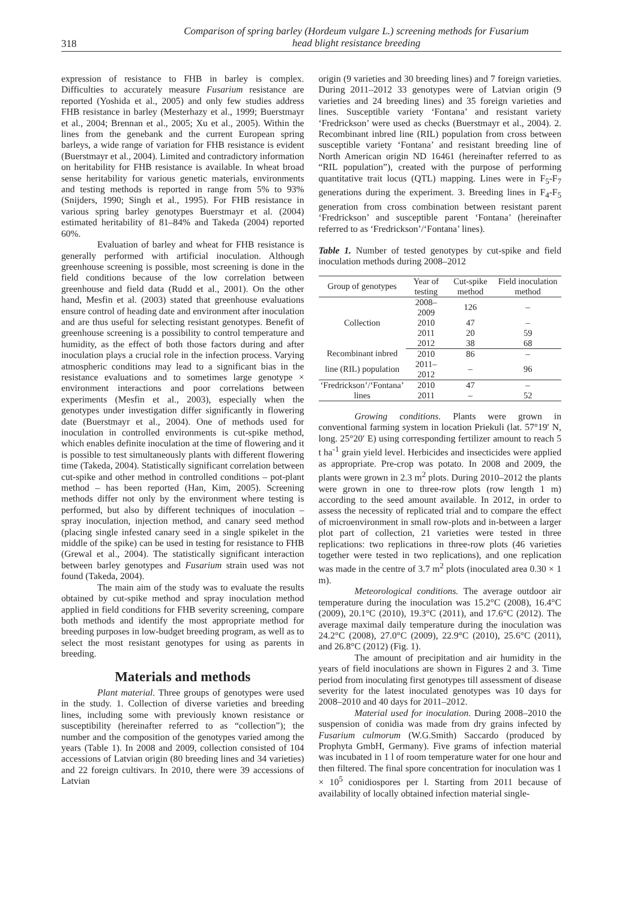318
Comparison of spring barley (Hordeum vulgare L.) screening methods for Fusarium
head blight resistance breeding
expression of resistance to FHB in barley is complex. Difficulties to accurately measure Fusarium resistance are reported (Yoshida et al., 2005) and only few studies address FHB resistance in barley (Mesterhazy et al., 1999; Buerstmayr et al., 2004; Brennan et al., 2005; Xu et al., 2005). Within the lines from the genebank and the current European spring barleys, a wide range of variation for FHB resistance is evident (Buerstmayr et al., 2004). Limited and contradictory information on heritability for FHB resistance is available. In wheat broad sense heritability for various genetic materials, environments and testing methods is reported in range from 5% to 93% (Snijders, 1990; Singh et al., 1995). For FHB resistance in various spring barley genotypes Buerstmayr et al. (2004) estimated heritability of 81–84% and Takeda (2004) reported 60%.
Evaluation of barley and wheat for FHB resistance is generally performed with artificial inoculation. Although greenhouse screening is possible, most screening is done in the field conditions because of the low correlation between greenhouse and field data (Rudd et al., 2001). On the other hand, Mesfin et al. (2003) stated that greenhouse evaluations ensure control of heading date and environment after inoculation and are thus useful for selecting resistant genotypes. Benefit of greenhouse screening is a possibility to control temperature and humidity, as the effect of both those factors during and after inoculation plays a crucial role in the infection process. Varying atmospheric conditions may lead to a significant bias in the resistance evaluations and to sometimes large genotype × environment interactions and poor correlations between experiments (Mesfin et al., 2003), especially when the genotypes under investigation differ significantly in flowering date (Buerstmayr et al., 2004). One of methods used for inoculation in controlled environments is cut-spike method, which enables definite inoculation at the time of flowering and it is possible to test simultaneously plants with different flowering time (Takeda, 2004). Statistically significant correlation between cut-spike and other method in controlled conditions – pot-plant method – has been reported (Han, Kim, 2005). Screening methods differ not only by the environment where testing is performed, but also by different techniques of inoculation – spray inoculation, injection method, and canary seed method (placing single infested canary seed in a single spikelet in the middle of the spike) can be used in testing for resistance to FHB (Grewal et al., 2004). The statistically significant interaction between barley genotypes and Fusarium strain used was not found (Takeda, 2004).
The main aim of the study was to evaluate the results obtained by cut-spike method and spray inoculation method applied in field conditions for FHB severity screening, compare both methods and identify the most appropriate method for breeding purposes in low-budget breeding program, as well as to select the most resistant genotypes for using as parents in breeding.
Materials and methods
Plant material. Three groups of genotypes were used in the study. 1. Collection of diverse varieties and breeding lines, including some with previously known resistance or susceptibility (hereinafter referred to as “collection”); the number and the composition of the genotypes varied among the years (Table 1). In 2008 and 2009, collection consisted of 104 accessions of Latvian origin (80 breeding lines and 34 varieties) and 22 foreign cultivars. In 2010, there were 39 accessions of Latvian
origin (9 varieties and 30 breeding lines) and 7 foreign varieties. During 2011–2012 33 genotypes were of Latvian origin (9 varieties and 24 breeding lines) and 35 foreign varieties and lines. Susceptible variety ‘Fontana’ and resistant variety ‘Fredrickson’ were used as checks (Buerstmayr et al., 2004). 2. Recombinant inbred line (RIL) population from cross between susceptible variety ‘Fontana’ and resistant breeding line of North American origin ND 16461 (hereinafter referred to as “RIL population”), created with the purpose of performing quantitative trait locus (QTL) mapping. Lines were in F<sub>5</sub>-F<sub>7</sub> generations during the experiment. 3. Breeding lines in F<sub>4</sub>-F<sub>5</sub> generation from cross combination between resistant parent ‘Fredrickson’ and susceptible parent ‘Fontana’ (hereinafter referred to as ‘Fredrickson’/‘Fontana’ lines).
Table 1. Number of tested genotypes by cut-spike and field inoculation methods during 2008–2012
| Group of genotypes | Year of testing | Cut-spike method | Field inoculation method |
| --- | --- | --- | --- |
| Collection | 2008–2009 | 126 | – |
| | 2010 | 47 | – |
| | 2011 | 20 | 59 |
| | 2012 | 38 | 68 |
| Recombinant inbred | 2010 | 86 | – |
| line (RIL) population | 2011–2012 | – | 96 |
| ‘Fredrickson’/‘Fontana’ | 2010 | 47 | – |
| lines | 2011 | – | 52 |
Growing conditions. Plants were grown in conventional farming system in location Priekuli (lat. 57°19′ N, long. 25°20′ E) using corresponding fertilizer amount to reach 5 t ha<sup>-1</sup> grain yield level. Herbicides and insecticides were applied as appropriate. Pre-crop was potato. In 2008 and 2009, the plants were grown in 2.3 m<sup>2</sup> plots. During 2010–2012 the plants were grown in one to three-row plots (row length 1 m) according to the seed amount available. In 2012, in order to assess the necessity of replicated trial and to compare the effect of microenvironment in small row-plots and in-between a larger plot part of collection, 21 varieties were tested in three replications: two replications in three-row plots (46 varieties together were tested in two replications), and one replication was made in the centre of 3.7 m<sup>2</sup> plots (inoculated area 0.30 × 1 m).
Meteorological conditions. The average outdoor air temperature during the inoculation was 15.2°C (2008), 16.4°C (2009), 20.1°C (2010), 19.3°C (2011), and 17.6°C (2012). The average maximal daily temperature during the inoculation was 24.2°C (2008), 27.0°C (2009), 22.9°C (2010), 25.6°C (2011), and 26.8°C (2012) (Fig. 1).
The amount of precipitation and air humidity in the years of field inoculations are shown in Figures 2 and 3. Time period from inoculating first genotypes till assessment of disease severity for the latest inoculated genotypes was 10 days for 2008–2010 and 40 days for 2011–2012.
Material used for inoculation. During 2008–2010 the suspension of conidia was made from dry grains infected by Fusarium culmorum (W.G.Smith) Saccardo (produced by Prophyta GmbH, Germany). Five grams of infection material was incubated in 1 l of room temperature water for one hour and then filtered. The final spore concentration for inoculation was 1 × 10<sup>5</sup> conidiospores per l. Starting from 2011 because of availability of locally obtained infection material single-